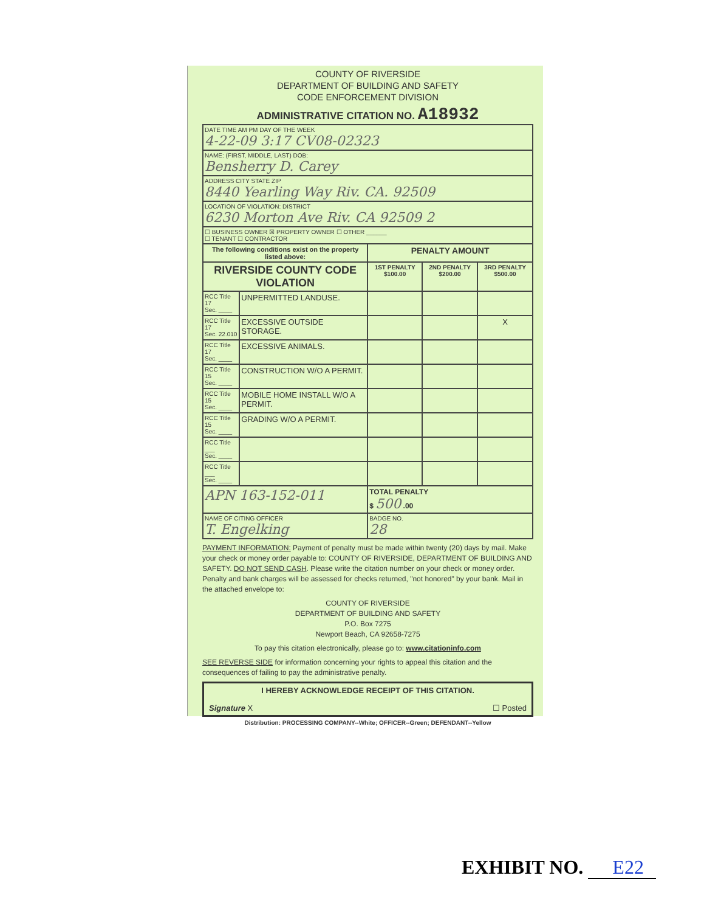COUNTY OF RIVERSIDE
DEPARTMENT OF BUILDING AND SAFETY
CODE ENFORCEMENT DIVISION
ADMINISTRATIVE CITATION NO. A18932
| DATE TIME AM PM DAY OF THE WEEK 4-22-09 3:17 CV08-02323 | | | | |
| NAME: (FIRST, MIDDLE, LAST) DOB: Bensherry D. Carey | | | | |
| ADDRESS CITY STATE ZIP 8440 Yearling Way Riv. CA. 92509 | | | | |
| LOCATION OF VIOLATION: DISTRICT 6230 Morton Ave Riv. CA 92509 2 | | | | |
| ☐ BUSINESS OWNER ☒ PROPERTY OWNER ☐ OTHER ______ ☐ TENANT ☐ CONTRACTOR | | | | |
| The following conditions exist on the property listed above: | | PENALTY AMOUNT | | |
| RIVERSIDE COUNTY CODE VIOLATION | | 1ST PENALTY $100.00 | 2ND PENALTY $200.00 | 3RD PENALTY $500.00 |
| RCC Title 17 Sec. ____ | UNPERMITTED LANDUSE. | | | |
| RCC Title 17 Sec. 22.010 | EXCESSIVE OUTSIDE STORAGE. | | | X |
| RCC Title 17 Sec. ____ | EXCESSIVE ANIMALS. | | | |
| RCC Title 15 Sec. ____ | CONSTRUCTION W/O A PERMIT. | | | |
| RCC Title 15 Sec. ____ | MOBILE HOME INSTALL W/O A PERMIT. | | | |
| RCC Title 15 Sec. ____ | GRADING W/O A PERMIT. | | | |
| RCC Title ___ Sec. ____ | | | | |
| RCC Title ___ Sec. ____ | | | | |
| APN 163-152-011 | | TOTAL PENALTY $ 500 .00 | | |
| NAME OF CITING OFFICER T. Engelking | | BADGE NO. 28 | | |
PAYMENT INFORMATION: Payment of penalty must be made within twenty (20) days by mail. Make your check or money order payable to: COUNTY OF RIVERSIDE, DEPARTMENT OF BUILDING AND SAFETY. DO NOT SEND CASH. Please write the citation number on your check or money order. Penalty and bank charges will be assessed for checks returned, "not honored" by your bank. Mail in the attached envelope to:
COUNTY OF RIVERSIDE
DEPARTMENT OF BUILDING AND SAFETY
P.O. Box 7275
Newport Beach, CA 92658-7275
To pay this citation electronically, please go to: www.citationinfo.com
SEE REVERSE SIDE for information concerning your rights to appeal this citation and the consequences of failing to pay the administrative penalty.
I HEREBY ACKNOWLEDGE RECEIPT OF THIS CITATION.
Signature X ☐ Posted
Distribution: PROCESSING COMPANY--White; OFFICER--Green; DEFENDANT--Yellow
EXHIBIT NO. E22